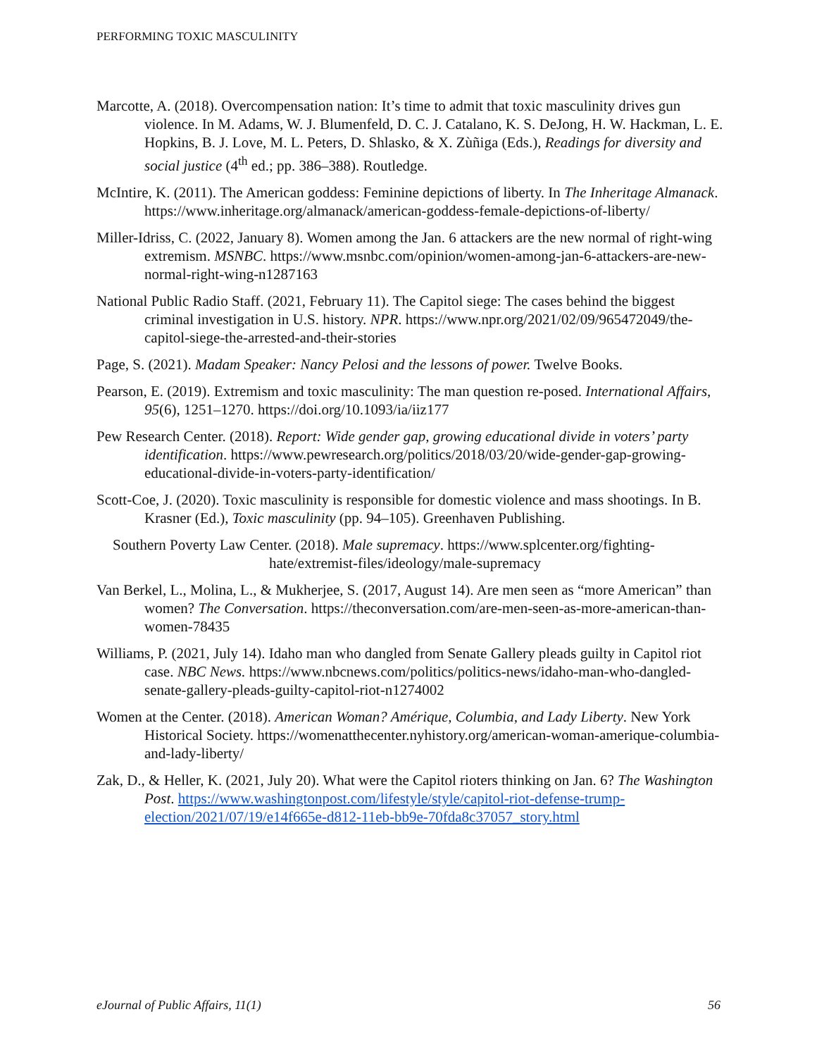PERFORMING TOXIC MASCULINITY
Marcotte, A. (2018). Overcompensation nation: It’s time to admit that toxic masculinity drives gun violence. In M. Adams, W. J. Blumenfeld, D. C. J. Catalano, K. S. DeJong, H. W. Hackman, L. E. Hopkins, B. J. Love, M. L. Peters, D. Shlasko, & X. Zùñiga (Eds.), Readings for diversity and social justice (4<sup>th</sup> ed.; pp. 386–388). Routledge.
McIntire, K. (2011). The American goddess: Feminine depictions of liberty. In The Inheritage Almanack. https://www.inheritage.org/almanack/american-goddess-female-depictions-of-liberty/
Miller-Idriss, C. (2022, January 8). Women among the Jan. 6 attackers are the new normal of right-wing extremism. MSNBC. https://www.msnbc.com/opinion/women-among-jan-6-attackers-are-new-normal-right-wing-n1287163
National Public Radio Staff. (2021, February 11). The Capitol siege: The cases behind the biggest criminal investigation in U.S. history. NPR. https://www.npr.org/2021/02/09/965472049/the-capitol-siege-the-arrested-and-their-stories
Page, S. (2021). Madam Speaker: Nancy Pelosi and the lessons of power. Twelve Books.
Pearson, E. (2019). Extremism and toxic masculinity: The man question re-posed. International Affairs, 95(6), 1251–1270. https://doi.org/10.1093/ia/iiz177
Pew Research Center. (2018). Report: Wide gender gap, growing educational divide in voters’ party identification. https://www.pewresearch.org/politics/2018/03/20/wide-gender-gap-growing-educational-divide-in-voters-party-identification/
Scott-Coe, J. (2020). Toxic masculinity is responsible for domestic violence and mass shootings. In B. Krasner (Ed.), Toxic masculinity (pp. 94–105). Greenhaven Publishing.
Southern Poverty Law Center. (2018). Male supremacy. https://www.splcenter.org/fighting-hate/extremist-files/ideology/male-supremacy
Van Berkel, L., Molina, L., & Mukherjee, S. (2017, August 14). Are men seen as “more American” than women? The Conversation. https://theconversation.com/are-men-seen-as-more-american-than-women-78435
Williams, P. (2021, July 14). Idaho man who dangled from Senate Gallery pleads guilty in Capitol riot case. NBC News. https://www.nbcnews.com/politics/politics-news/idaho-man-who-dangled-senate-gallery-pleads-guilty-capitol-riot-n1274002
Women at the Center. (2018). American Woman? Amérique, Columbia, and Lady Liberty. New York Historical Society. https://womenatthecenter.nyhistory.org/american-woman-amerique-columbia-and-lady-liberty/
Zak, D., & Heller, K. (2021, July 20). What were the Capitol rioters thinking on Jan. 6? The Washington Post. https://www.washingtonpost.com/lifestyle/style/capitol-riot-defense-trump-election/2021/07/19/e14f665e-d812-11eb-bb9e-70fda8c37057_story.html
eJournal of Public Affairs, 11(1) 56